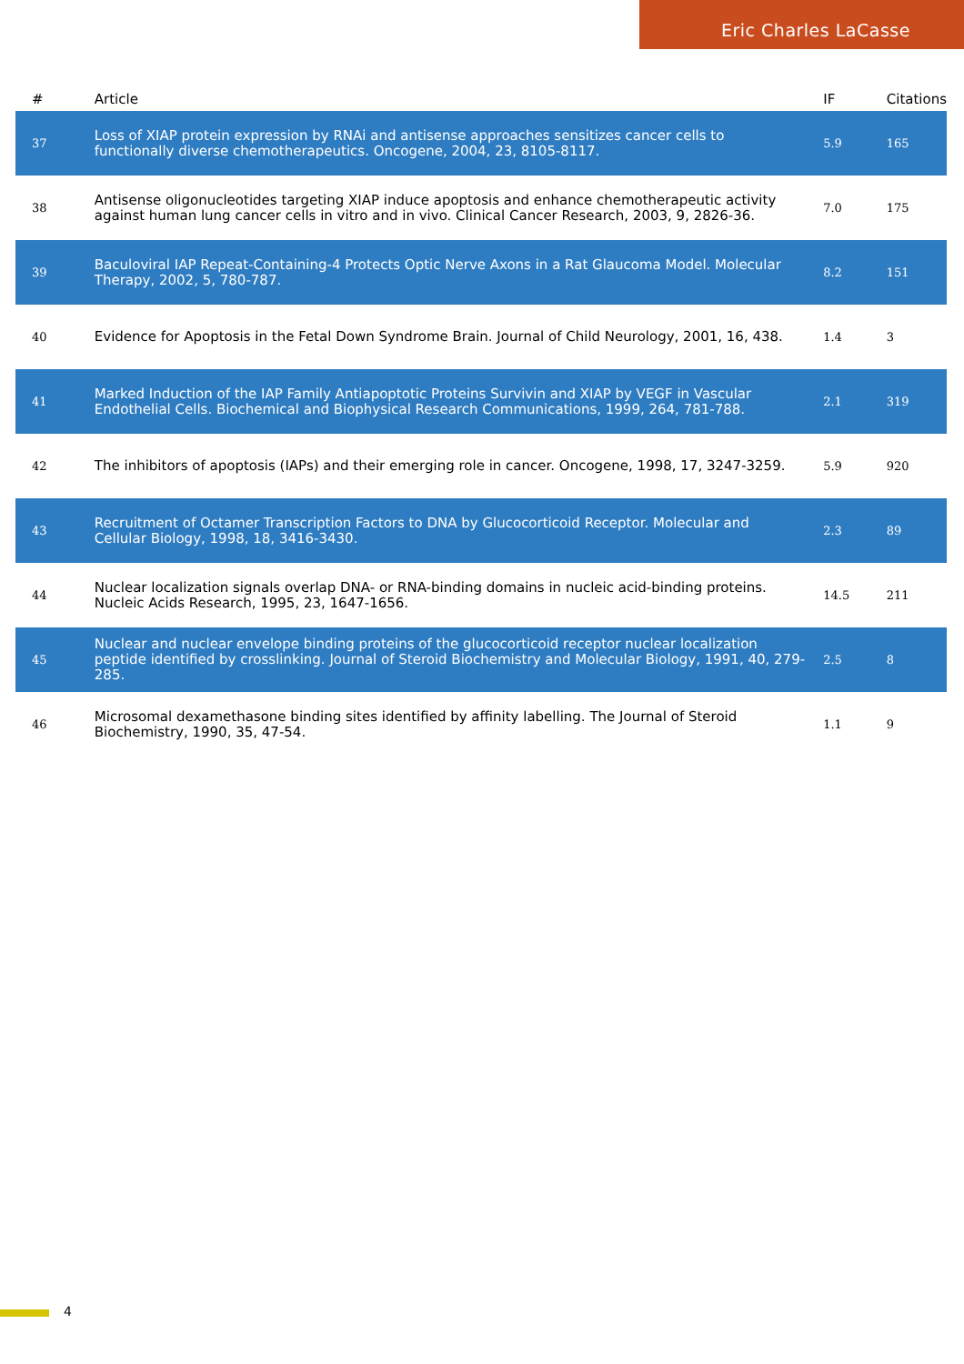Eric Charles LaCasse
| # | Article | IF | Citations |
| --- | --- | --- | --- |
| 37 | Loss of XIAP protein expression by RNAi and antisense approaches sensitizes cancer cells to functionally diverse chemotherapeutics. Oncogene, 2004, 23, 8105-8117. | 5.9 | 165 |
| 38 | Antisense oligonucleotides targeting XIAP induce apoptosis and enhance chemotherapeutic activity against human lung cancer cells in vitro and in vivo. Clinical Cancer Research, 2003, 9, 2826-36. | 7.0 | 175 |
| 39 | Baculoviral IAP Repeat-Containing-4 Protects Optic Nerve Axons in a Rat Glaucoma Model. Molecular Therapy, 2002, 5, 780-787. | 8.2 | 151 |
| 40 | Evidence for Apoptosis in the Fetal Down Syndrome Brain. Journal of Child Neurology, 2001, 16, 438. | 1.4 | 3 |
| 41 | Marked Induction of the IAP Family Antiapoptotic Proteins Survivin and XIAP by VEGF in Vascular Endothelial Cells. Biochemical and Biophysical Research Communications, 1999, 264, 781-788. | 2.1 | 319 |
| 42 | The inhibitors of apoptosis (IAPs) and their emerging role in cancer. Oncogene, 1998, 17, 3247-3259. | 5.9 | 920 |
| 43 | Recruitment of Octamer Transcription Factors to DNA by Glucocorticoid Receptor. Molecular and Cellular Biology, 1998, 18, 3416-3430. | 2.3 | 89 |
| 44 | Nuclear localization signals overlap DNA- or RNA-binding domains in nucleic acid-binding proteins. Nucleic Acids Research, 1995, 23, 1647-1656. | 14.5 | 211 |
| 45 | Nuclear and nuclear envelope binding proteins of the glucocorticoid receptor nuclear localization peptide identified by crosslinking. Journal of Steroid Biochemistry and Molecular Biology, 1991, 40, 279-285. | 2.5 | 8 |
| 46 | Microsomal dexamethasone binding sites identified by affinity labelling. The Journal of Steroid Biochemistry, 1990, 35, 47-54. | 1.1 | 9 |
4